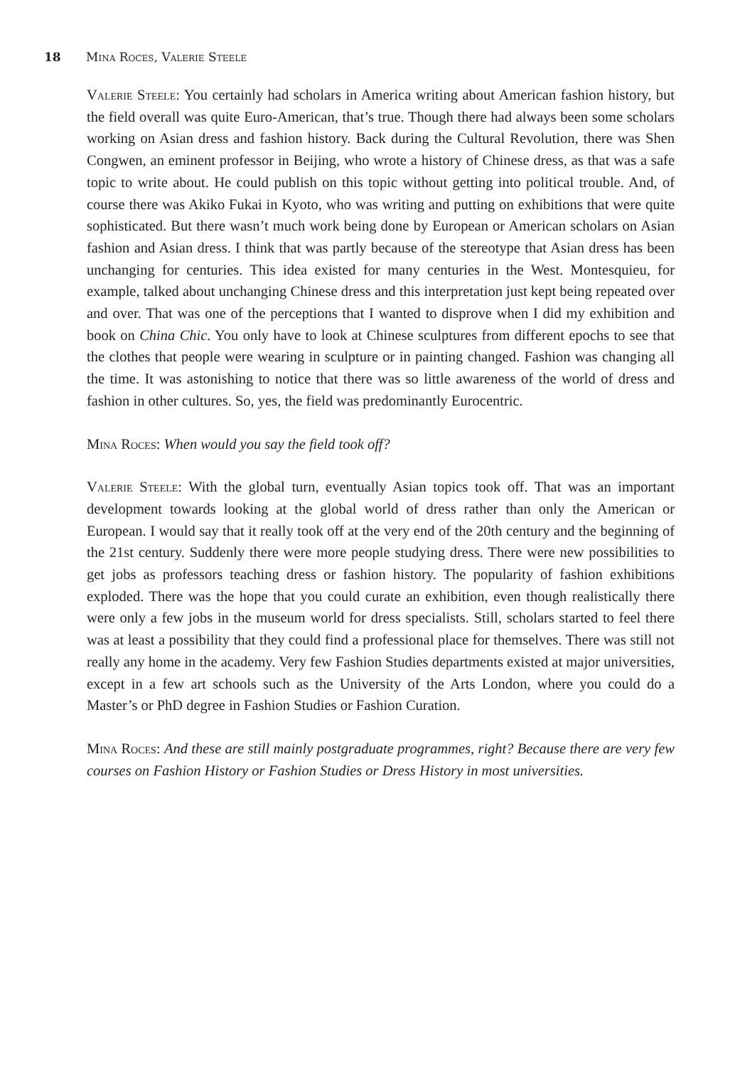18 Mina Roces, Valerie Steele
Valerie Steele: You certainly had scholars in America writing about American fashion history, but the field overall was quite Euro-American, that’s true. Though there had always been some scholars working on Asian dress and fashion history. Back during the Cultural Revolution, there was Shen Congwen, an eminent professor in Beijing, who wrote a history of Chinese dress, as that was a safe topic to write about. He could publish on this topic without getting into political trouble. And, of course there was Akiko Fukai in Kyoto, who was writing and putting on exhibitions that were quite sophisticated. But there wasn’t much work being done by European or American scholars on Asian fashion and Asian dress. I think that was partly because of the stereotype that Asian dress has been unchanging for centuries. This idea existed for many centuries in the West. Montesquieu, for example, talked about unchanging Chinese dress and this interpretation just kept being repeated over and over. That was one of the perceptions that I wanted to disprove when I did my exhibition and book on China Chic. You only have to look at Chinese sculptures from different epochs to see that the clothes that people were wearing in sculpture or in painting changed. Fashion was changing all the time. It was astonishing to notice that there was so little awareness of the world of dress and fashion in other cultures. So, yes, the field was predominantly Eurocentric.
Mina Roces: When would you say the field took off?
Valerie Steele: With the global turn, eventually Asian topics took off. That was an important development towards looking at the global world of dress rather than only the American or European. I would say that it really took off at the very end of the 20th century and the beginning of the 21st century. Suddenly there were more people studying dress. There were new possibilities to get jobs as professors teaching dress or fashion history. The popularity of fashion exhibitions exploded. There was the hope that you could curate an exhibition, even though realistically there were only a few jobs in the museum world for dress specialists. Still, scholars started to feel there was at least a possibility that they could find a professional place for themselves. There was still not really any home in the academy. Very few Fashion Studies departments existed at major universities, except in a few art schools such as the University of the Arts London, where you could do a Master’s or PhD degree in Fashion Studies or Fashion Curation.
Mina Roces: And these are still mainly postgraduate programmes, right? Because there are very few courses on Fashion History or Fashion Studies or Dress History in most universities.